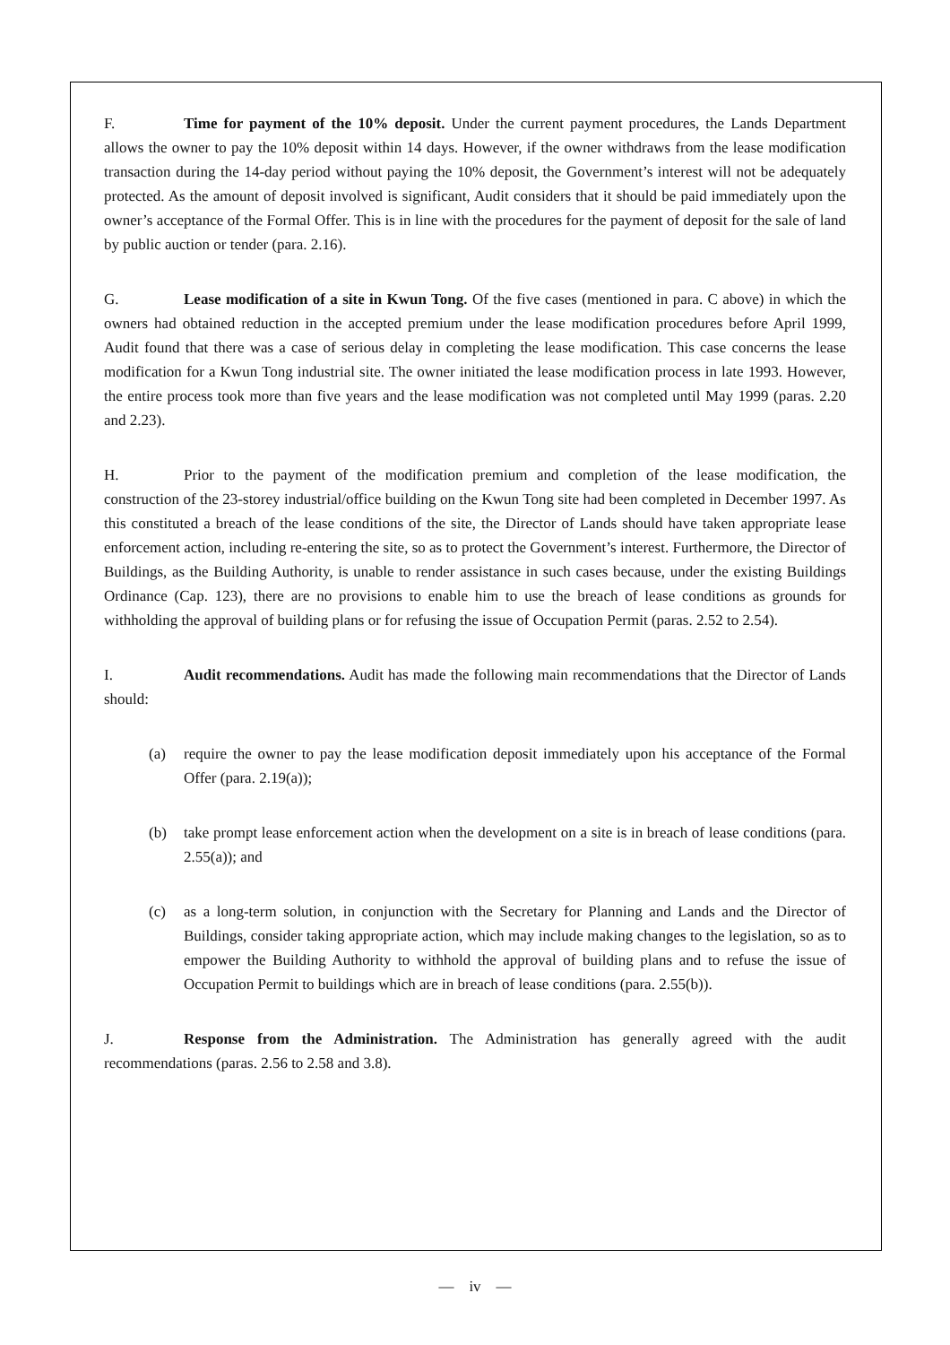F. Time for payment of the 10% deposit. Under the current payment procedures, the Lands Department allows the owner to pay the 10% deposit within 14 days. However, if the owner withdraws from the lease modification transaction during the 14-day period without paying the 10% deposit, the Government’s interest will not be adequately protected. As the amount of deposit involved is significant, Audit considers that it should be paid immediately upon the owner’s acceptance of the Formal Offer. This is in line with the procedures for the payment of deposit for the sale of land by public auction or tender (para. 2.16).
G. Lease modification of a site in Kwun Tong. Of the five cases (mentioned in para. C above) in which the owners had obtained reduction in the accepted premium under the lease modification procedures before April 1999, Audit found that there was a case of serious delay in completing the lease modification. This case concerns the lease modification for a Kwun Tong industrial site. The owner initiated the lease modification process in late 1993. However, the entire process took more than five years and the lease modification was not completed until May 1999 (paras. 2.20 and 2.23).
H. Prior to the payment of the modification premium and completion of the lease modification, the construction of the 23-storey industrial/office building on the Kwun Tong site had been completed in December 1997. As this constituted a breach of the lease conditions of the site, the Director of Lands should have taken appropriate lease enforcement action, including re-entering the site, so as to protect the Government’s interest. Furthermore, the Director of Buildings, as the Building Authority, is unable to render assistance in such cases because, under the existing Buildings Ordinance (Cap. 123), there are no provisions to enable him to use the breach of lease conditions as grounds for withholding the approval of building plans or for refusing the issue of Occupation Permit (paras. 2.52 to 2.54).
I. Audit recommendations. Audit has made the following main recommendations that the Director of Lands should:
(a) require the owner to pay the lease modification deposit immediately upon his acceptance of the Formal Offer (para. 2.19(a));
(b) take prompt lease enforcement action when the development on a site is in breach of lease conditions (para. 2.55(a)); and
(c) as a long-term solution, in conjunction with the Secretary for Planning and Lands and the Director of Buildings, consider taking appropriate action, which may include making changes to the legislation, so as to empower the Building Authority to withhold the approval of building plans and to refuse the issue of Occupation Permit to buildings which are in breach of lease conditions (para. 2.55(b)).
J. Response from the Administration. The Administration has generally agreed with the audit recommendations (paras. 2.56 to 2.58 and 3.8).
— iv —